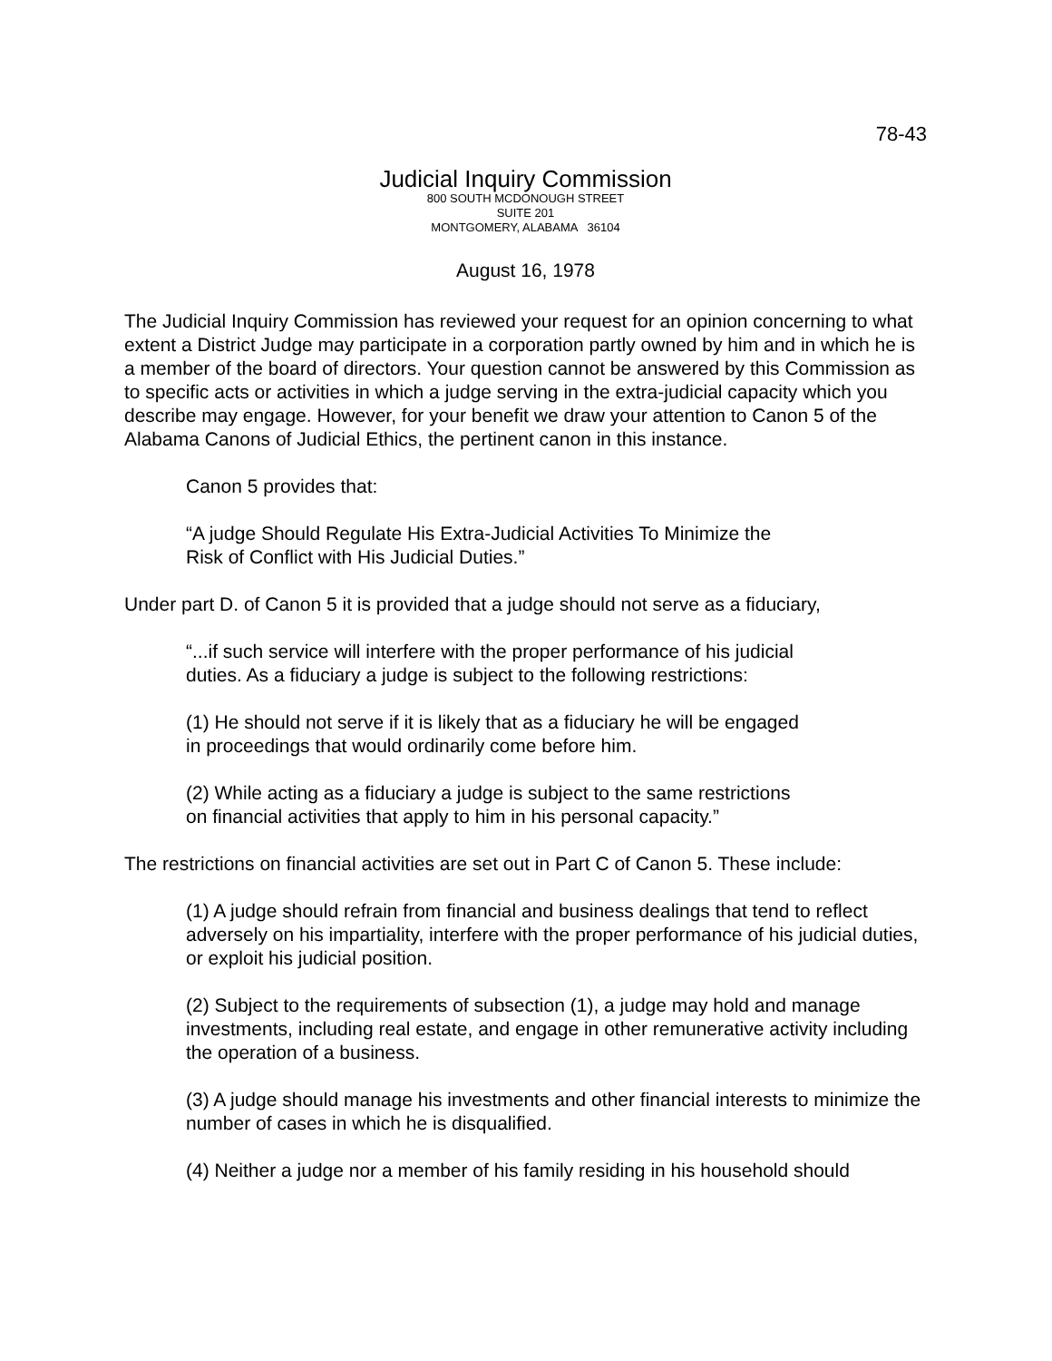78-43
Judicial Inquiry Commission
800 SOUTH MCDONOUGH STREET
SUITE 201
MONTGOMERY, ALABAMA 36104
August 16, 1978
The Judicial Inquiry Commission has reviewed your request for an opinion concerning to what extent a District Judge may participate in a corporation partly owned by him and in which he is a member of the board of directors. Your question cannot be answered by this Commission as to specific acts or activities in which a judge serving in the extra-judicial capacity which you describe may engage. However, for your benefit we draw your attention to Canon 5 of the Alabama Canons of Judicial Ethics, the pertinent canon in this instance.
Canon 5 provides that:
“A judge Should Regulate His Extra-Judicial Activities To Minimize the
Risk of Conflict with His Judicial Duties.”
Under part D. of Canon 5 it is provided that a judge should not serve as a fiduciary,
“...if such service will interfere with the proper performance of his judicial
duties. As a fiduciary a judge is subject to the following restrictions:
(1) He should not serve if it is likely that as a fiduciary he will be engaged
in proceedings that would ordinarily come before him.
(2) While acting as a fiduciary a judge is subject to the same restrictions
on financial activities that apply to him in his personal capacity.”
The restrictions on financial activities are set out in Part C of Canon 5. These include:
(1) A judge should refrain from financial and business dealings that tend to reflect adversely on his impartiality, interfere with the proper performance of his judicial duties, or exploit his judicial position.
(2) Subject to the requirements of subsection (1), a judge may hold and manage investments, including real estate, and engage in other remunerative activity including the operation of a business.
(3) A judge should manage his investments and other financial interests to minimize the number of cases in which he is disqualified.
(4) Neither a judge nor a member of his family residing in his household should